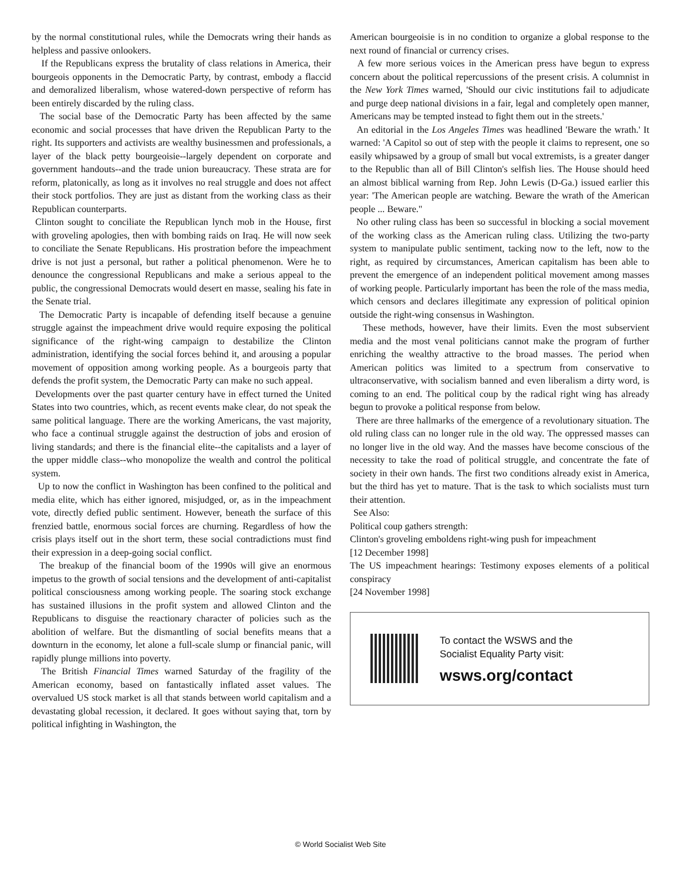by the normal constitutional rules, while the Democrats wring their hands as helpless and passive onlookers.
If the Republicans express the brutality of class relations in America, their bourgeois opponents in the Democratic Party, by contrast, embody a flaccid and demoralized liberalism, whose watered-down perspective of reform has been entirely discarded by the ruling class.
The social base of the Democratic Party has been affected by the same economic and social processes that have driven the Republican Party to the right. Its supporters and activists are wealthy businessmen and professionals, a layer of the black petty bourgeoisie--largely dependent on corporate and government handouts--and the trade union bureaucracy. These strata are for reform, platonically, as long as it involves no real struggle and does not affect their stock portfolios. They are just as distant from the working class as their Republican counterparts.
Clinton sought to conciliate the Republican lynch mob in the House, first with groveling apologies, then with bombing raids on Iraq. He will now seek to conciliate the Senate Republicans. His prostration before the impeachment drive is not just a personal, but rather a political phenomenon. Were he to denounce the congressional Republicans and make a serious appeal to the public, the congressional Democrats would desert en masse, sealing his fate in the Senate trial.
The Democratic Party is incapable of defending itself because a genuine struggle against the impeachment drive would require exposing the political significance of the right-wing campaign to destabilize the Clinton administration, identifying the social forces behind it, and arousing a popular movement of opposition among working people. As a bourgeois party that defends the profit system, the Democratic Party can make no such appeal.
Developments over the past quarter century have in effect turned the United States into two countries, which, as recent events make clear, do not speak the same political language. There are the working Americans, the vast majority, who face a continual struggle against the destruction of jobs and erosion of living standards; and there is the financial elite--the capitalists and a layer of the upper middle class--who monopolize the wealth and control the political system.
Up to now the conflict in Washington has been confined to the political and media elite, which has either ignored, misjudged, or, as in the impeachment vote, directly defied public sentiment. However, beneath the surface of this frenzied battle, enormous social forces are churning. Regardless of how the crisis plays itself out in the short term, these social contradictions must find their expression in a deep-going social conflict.
The breakup of the financial boom of the 1990s will give an enormous impetus to the growth of social tensions and the development of anti-capitalist political consciousness among working people. The soaring stock exchange has sustained illusions in the profit system and allowed Clinton and the Republicans to disguise the reactionary character of policies such as the abolition of welfare. But the dismantling of social benefits means that a downturn in the economy, let alone a full-scale slump or financial panic, will rapidly plunge millions into poverty.
The British Financial Times warned Saturday of the fragility of the American economy, based on fantastically inflated asset values. The overvalued US stock market is all that stands between world capitalism and a devastating global recession, it declared. It goes without saying that, torn by political infighting in Washington, the
American bourgeoisie is in no condition to organize a global response to the next round of financial or currency crises.
A few more serious voices in the American press have begun to express concern about the political repercussions of the present crisis. A columnist in the New York Times warned, 'Should our civic institutions fail to adjudicate and purge deep national divisions in a fair, legal and completely open manner, Americans may be tempted instead to fight them out in the streets.'
An editorial in the Los Angeles Times was headlined 'Beware the wrath.' It warned: 'A Capitol so out of step with the people it claims to represent, one so easily whipsawed by a group of small but vocal extremists, is a greater danger to the Republic than all of Bill Clinton's selfish lies. The House should heed an almost biblical warning from Rep. John Lewis (D-Ga.) issued earlier this year: 'The American people are watching. Beware the wrath of the American people ... Beware."
No other ruling class has been so successful in blocking a social movement of the working class as the American ruling class. Utilizing the two-party system to manipulate public sentiment, tacking now to the left, now to the right, as required by circumstances, American capitalism has been able to prevent the emergence of an independent political movement among masses of working people. Particularly important has been the role of the mass media, which censors and declares illegitimate any expression of political opinion outside the right-wing consensus in Washington.
These methods, however, have their limits. Even the most subservient media and the most venal politicians cannot make the program of further enriching the wealthy attractive to the broad masses. The period when American politics was limited to a spectrum from conservative to ultraconservative, with socialism banned and even liberalism a dirty word, is coming to an end. The political coup by the radical right wing has already begun to provoke a political response from below.
There are three hallmarks of the emergence of a revolutionary situation. The old ruling class can no longer rule in the old way. The oppressed masses can no longer live in the old way. And the masses have become conscious of the necessity to take the road of political struggle, and concentrate the fate of society in their own hands. The first two conditions already exist in America, but the third has yet to mature. That is the task to which socialists must turn their attention.
See Also:
Political coup gathers strength:
Clinton's groveling emboldens right-wing push for impeachment
[12 December 1998]
The US impeachment hearings: Testimony exposes elements of a political conspiracy
[24 November 1998]
To contact the WSWS and the
Socialist Equality Party visit:
wsws.org/contact
© World Socialist Web Site